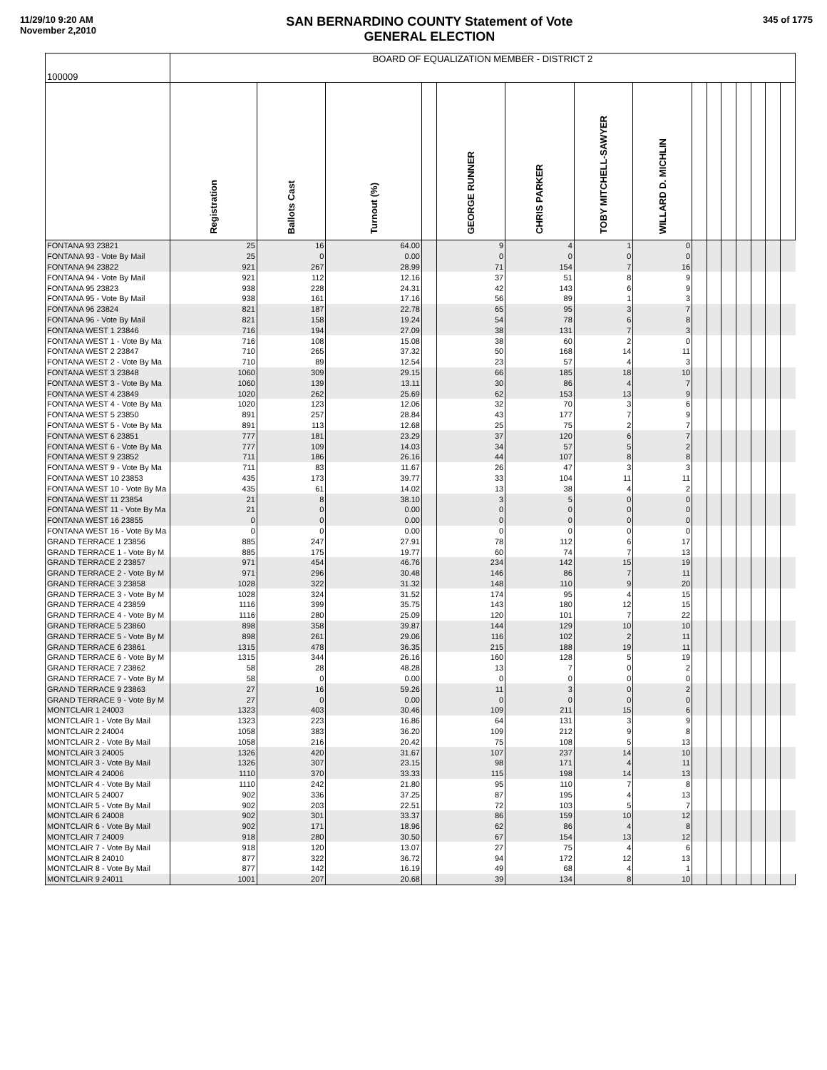11/29/10 9:20 AM
November 2,2010
SAN BERNARDINO COUNTY Statement of Vote
GENERAL ELECTION
345 of 1775
| 100009 | BOARD OF EQUALIZATION MEMBER - DISTRICT 2 | | | | | | | | | | | | | | |
| | Registration | Ballots Cast | Turnout (%) | | GEORGE RUNNER | CHRIS PARKER | TOBY MITCHELL-SAWYER | WILLARD D. MICHLIN | | | | | | | |
| FONTANA 93 23821 | 25 | 16 | 64.00 | | 9 | 4 | 1 | 0 | | | | | | | |
| FONTANA 93 - Vote By Mail | 25 | 0 | 0.00 | | 0 | 0 | 0 | 0 | | | | | | | |
| FONTANA 94 23822 | 921 | 267 | 28.99 | | 71 | 154 | 7 | 16 | | | | | | | |
| FONTANA 94 - Vote By Mail | 921 | 112 | 12.16 | | 37 | 51 | 8 | 9 | | | | | | | |
| FONTANA 95 23823 | 938 | 228 | 24.31 | | 42 | 143 | 6 | 9 | | | | | | | |
| FONTANA 95 - Vote By Mail | 938 | 161 | 17.16 | | 56 | 89 | 1 | 3 | | | | | | | |
| FONTANA 96 23824 | 821 | 187 | 22.78 | | 65 | 95 | 3 | 7 | | | | | | | |
| FONTANA 96 - Vote By Mail | 821 | 158 | 19.24 | | 54 | 78 | 6 | 8 | | | | | | | |
| FONTANA WEST 1 23846 | 716 | 194 | 27.09 | | 38 | 131 | 7 | 3 | | | | | | | |
| FONTANA WEST 1 - Vote By Ma | 716 | 108 | 15.08 | | 38 | 60 | 2 | 0 | | | | | | | |
| FONTANA WEST 2 23847 | 710 | 265 | 37.32 | | 50 | 168 | 14 | 11 | | | | | | | |
| FONTANA WEST 2 - Vote By Ma | 710 | 89 | 12.54 | | 23 | 57 | 4 | 3 | | | | | | | |
| FONTANA WEST 3 23848 | 1060 | 309 | 29.15 | | 66 | 185 | 18 | 10 | | | | | | | |
| FONTANA WEST 3 - Vote By Ma | 1060 | 139 | 13.11 | | 30 | 86 | 4 | 7 | | | | | | | |
| FONTANA WEST 4 23849 | 1020 | 262 | 25.69 | | 62 | 153 | 13 | 9 | | | | | | | |
| FONTANA WEST 4 - Vote By Ma | 1020 | 123 | 12.06 | | 32 | 70 | 3 | 6 | | | | | | | |
| FONTANA WEST 5 23850 | 891 | 257 | 28.84 | | 43 | 177 | 7 | 9 | | | | | | | |
| FONTANA WEST 5 - Vote By Ma | 891 | 113 | 12.68 | | 25 | 75 | 2 | 7 | | | | | | | |
| FONTANA WEST 6 23851 | 777 | 181 | 23.29 | | 37 | 120 | 6 | 7 | | | | | | | |
| FONTANA WEST 6 - Vote By Ma | 777 | 109 | 14.03 | | 34 | 57 | 5 | 2 | | | | | | | |
| FONTANA WEST 9 23852 | 711 | 186 | 26.16 | | 44 | 107 | 8 | 8 | | | | | | | |
| FONTANA WEST 9 - Vote By Ma | 711 | 83 | 11.67 | | 26 | 47 | 3 | 3 | | | | | | | |
| FONTANA WEST 10 23853 | 435 | 173 | 39.77 | | 33 | 104 | 11 | 11 | | | | | | | |
| FONTANA WEST 10 - Vote By Ma | 435 | 61 | 14.02 | | 13 | 38 | 4 | 2 | | | | | | | |
| FONTANA WEST 11 23854 | 21 | 8 | 38.10 | | 3 | 5 | 0 | 0 | | | | | | | |
| FONTANA WEST 11 - Vote By Ma | 21 | 0 | 0.00 | | 0 | 0 | 0 | 0 | | | | | | | |
| FONTANA WEST 16 23855 | 0 | 0 | 0.00 | | 0 | 0 | 0 | 0 | | | | | | | |
| FONTANA WEST 16 - Vote By Ma | 0 | 0 | 0.00 | | 0 | 0 | 0 | 0 | | | | | | | |
| GRAND TERRACE 1 23856 | 885 | 247 | 27.91 | | 78 | 112 | 6 | 17 | | | | | | | |
| GRAND TERRACE 1 - Vote By M | 885 | 175 | 19.77 | | 60 | 74 | 7 | 13 | | | | | | | |
| GRAND TERRACE 2 23857 | 971 | 454 | 46.76 | | 234 | 142 | 15 | 19 | | | | | | | |
| GRAND TERRACE 2 - Vote By M | 971 | 296 | 30.48 | | 146 | 86 | 7 | 11 | | | | | | | |
| GRAND TERRACE 3 23858 | 1028 | 322 | 31.32 | | 148 | 110 | 9 | 20 | | | | | | | |
| GRAND TERRACE 3 - Vote By M | 1028 | 324 | 31.52 | | 174 | 95 | 4 | 15 | | | | | | | |
| GRAND TERRACE 4 23859 | 1116 | 399 | 35.75 | | 143 | 180 | 12 | 15 | | | | | | | |
| GRAND TERRACE 4 - Vote By M | 1116 | 280 | 25.09 | | 120 | 101 | 7 | 22 | | | | | | | |
| GRAND TERRACE 5 23860 | 898 | 358 | 39.87 | | 144 | 129 | 10 | 10 | | | | | | | |
| GRAND TERRACE 5 - Vote By M | 898 | 261 | 29.06 | | 116 | 102 | 2 | 11 | | | | | | | |
| GRAND TERRACE 6 23861 | 1315 | 478 | 36.35 | | 215 | 188 | 19 | 11 | | | | | | | |
| GRAND TERRACE 6 - Vote By M | 1315 | 344 | 26.16 | | 160 | 128 | 5 | 19 | | | | | | | |
| GRAND TERRACE 7 23862 | 58 | 28 | 48.28 | | 13 | 7 | 0 | 2 | | | | | | | |
| GRAND TERRACE 7 - Vote By M | 58 | 0 | 0.00 | | 0 | 0 | 0 | 0 | | | | | | | |
| GRAND TERRACE 9 23863 | 27 | 16 | 59.26 | | 11 | 3 | 0 | 2 | | | | | | | |
| GRAND TERRACE 9 - Vote By M | 27 | 0 | 0.00 | | 0 | 0 | 0 | 0 | | | | | | | |
| MONTCLAIR 1 24003 | 1323 | 403 | 30.46 | | 109 | 211 | 15 | 6 | | | | | | | |
| MONTCLAIR 1 - Vote By Mail | 1323 | 223 | 16.86 | | 64 | 131 | 3 | 9 | | | | | | | |
| MONTCLAIR 2 24004 | 1058 | 383 | 36.20 | | 109 | 212 | 9 | 8 | | | | | | | |
| MONTCLAIR 2 - Vote By Mail | 1058 | 216 | 20.42 | | 75 | 108 | 5 | 13 | | | | | | | |
| MONTCLAIR 3 24005 | 1326 | 420 | 31.67 | | 107 | 237 | 14 | 10 | | | | | | | |
| MONTCLAIR 3 - Vote By Mail | 1326 | 307 | 23.15 | | 98 | 171 | 4 | 11 | | | | | | | |
| MONTCLAIR 4 24006 | 1110 | 370 | 33.33 | | 115 | 198 | 14 | 13 | | | | | | | |
| MONTCLAIR 4 - Vote By Mail | 1110 | 242 | 21.80 | | 95 | 110 | 7 | 8 | | | | | | | |
| MONTCLAIR 5 24007 | 902 | 336 | 37.25 | | 87 | 195 | 4 | 13 | | | | | | | |
| MONTCLAIR 5 - Vote By Mail | 902 | 203 | 22.51 | | 72 | 103 | 5 | 7 | | | | | | | |
| MONTCLAIR 6 24008 | 902 | 301 | 33.37 | | 86 | 159 | 10 | 12 | | | | | | | |
| MONTCLAIR 6 - Vote By Mail | 902 | 171 | 18.96 | | 62 | 86 | 4 | 8 | | | | | | | |
| MONTCLAIR 7 24009 | 918 | 280 | 30.50 | | 67 | 154 | 13 | 12 | | | | | | | |
| MONTCLAIR 7 - Vote By Mail | 918 | 120 | 13.07 | | 27 | 75 | 4 | 6 | | | | | | | |
| MONTCLAIR 8 24010 | 877 | 322 | 36.72 | | 94 | 172 | 12 | 13 | | | | | | | |
| MONTCLAIR 8 - Vote By Mail | 877 | 142 | 16.19 | | 49 | 68 | 4 | 1 | | | | | | | |
| MONTCLAIR 9 24011 | 1001 | 207 | 20.68 | | 39 | 134 | 8 | 10 | | | | | | | |